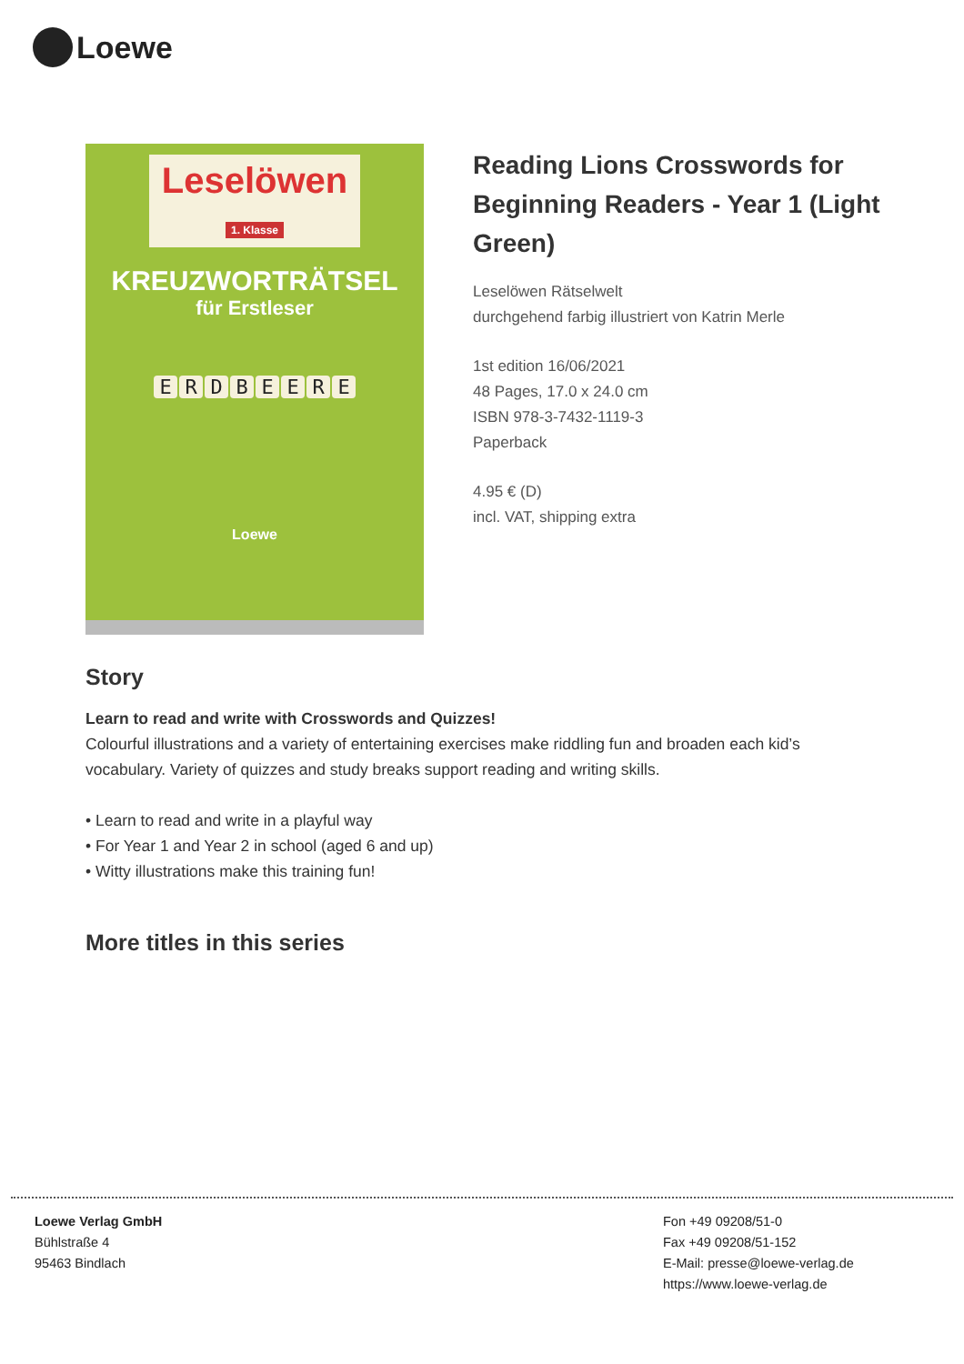Loewe
Leselöwen
1. Klasse
KREUZWORTRÄTSEL
für Erstleser
ERDBEERE
Loewe
Reading Lions Crosswords for Beginning Readers - Year 1 (Light Green)
Leselöwen Rätselwelt
durchgehend farbig illustriert von Katrin Merle
1st edition 16/06/2021
48 Pages, 17.0 x 24.0 cm
ISBN 978-3-7432-1119-3
Paperback
4.95 € (D)
incl. VAT, shipping extra
Story
Learn to read and write with Crosswords and Quizzes!
Colourful illustrations and a variety of entertaining exercises make riddling fun and broaden each kid’s vocabulary. Variety of quizzes and study breaks support reading and writing skills.
• Learn to read and write in a playful way
• For Year 1 and Year 2 in school (aged 6 and up)
• Witty illustrations make this training fun!
More titles in this series
Loewe Verlag GmbH
Bühlstraße 4
95463 Bindlach
Fon +49 09208/51-0
Fax +49 09208/51-152
E-Mail: presse@loewe-verlag.de
https://www.loewe-verlag.de